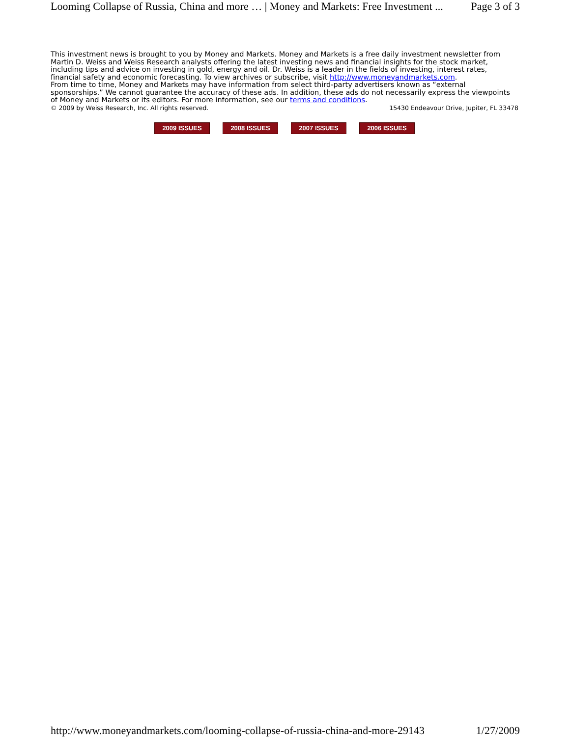Looming Collapse of Russia, China and more … | Money and Markets: Free Investment ... Page 3 of 3
This investment news is brought to you by Money and Markets. Money and Markets is a free daily investment newsletter from Martin D. Weiss and Weiss Research analysts offering the latest investing news and financial insights for the stock market, including tips and advice on investing in gold, energy and oil. Dr. Weiss is a leader in the fields of investing, interest rates, financial safety and economic forecasting. To view archives or subscribe, visit http://www.moneyandmarkets.com.
From time to time, Money and Markets may have information from select third-party advertisers known as “external sponsorships.” We cannot guarantee the accuracy of these ads. In addition, these ads do not necessarily express the viewpoints of Money and Markets or its editors. For more information, see our terms and conditions.
© 2009 by Weiss Research, Inc. All rights reserved. 15430 Endeavour Drive, Jupiter, FL 33478
2009 ISSUES 2008 ISSUES 2007 ISSUES 2006 ISSUES
http://www.moneyandmarkets.com/looming-collapse-of-russia-china-and-more-29143 1/27/2009